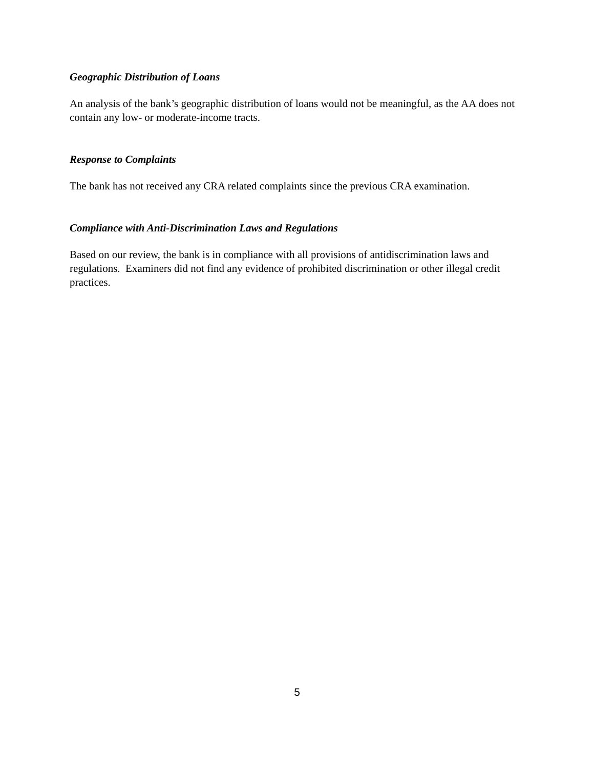Geographic Distribution of Loans
An analysis of the bank’s geographic distribution of loans would not be meaningful, as the AA does not contain any low- or moderate-income tracts.
Response to Complaints
The bank has not received any CRA related complaints since the previous CRA examination.
Compliance with Anti-Discrimination Laws and Regulations
Based on our review, the bank is in compliance with all provisions of antidiscrimination laws and regulations. Examiners did not find any evidence of prohibited discrimination or other illegal credit practices.
5